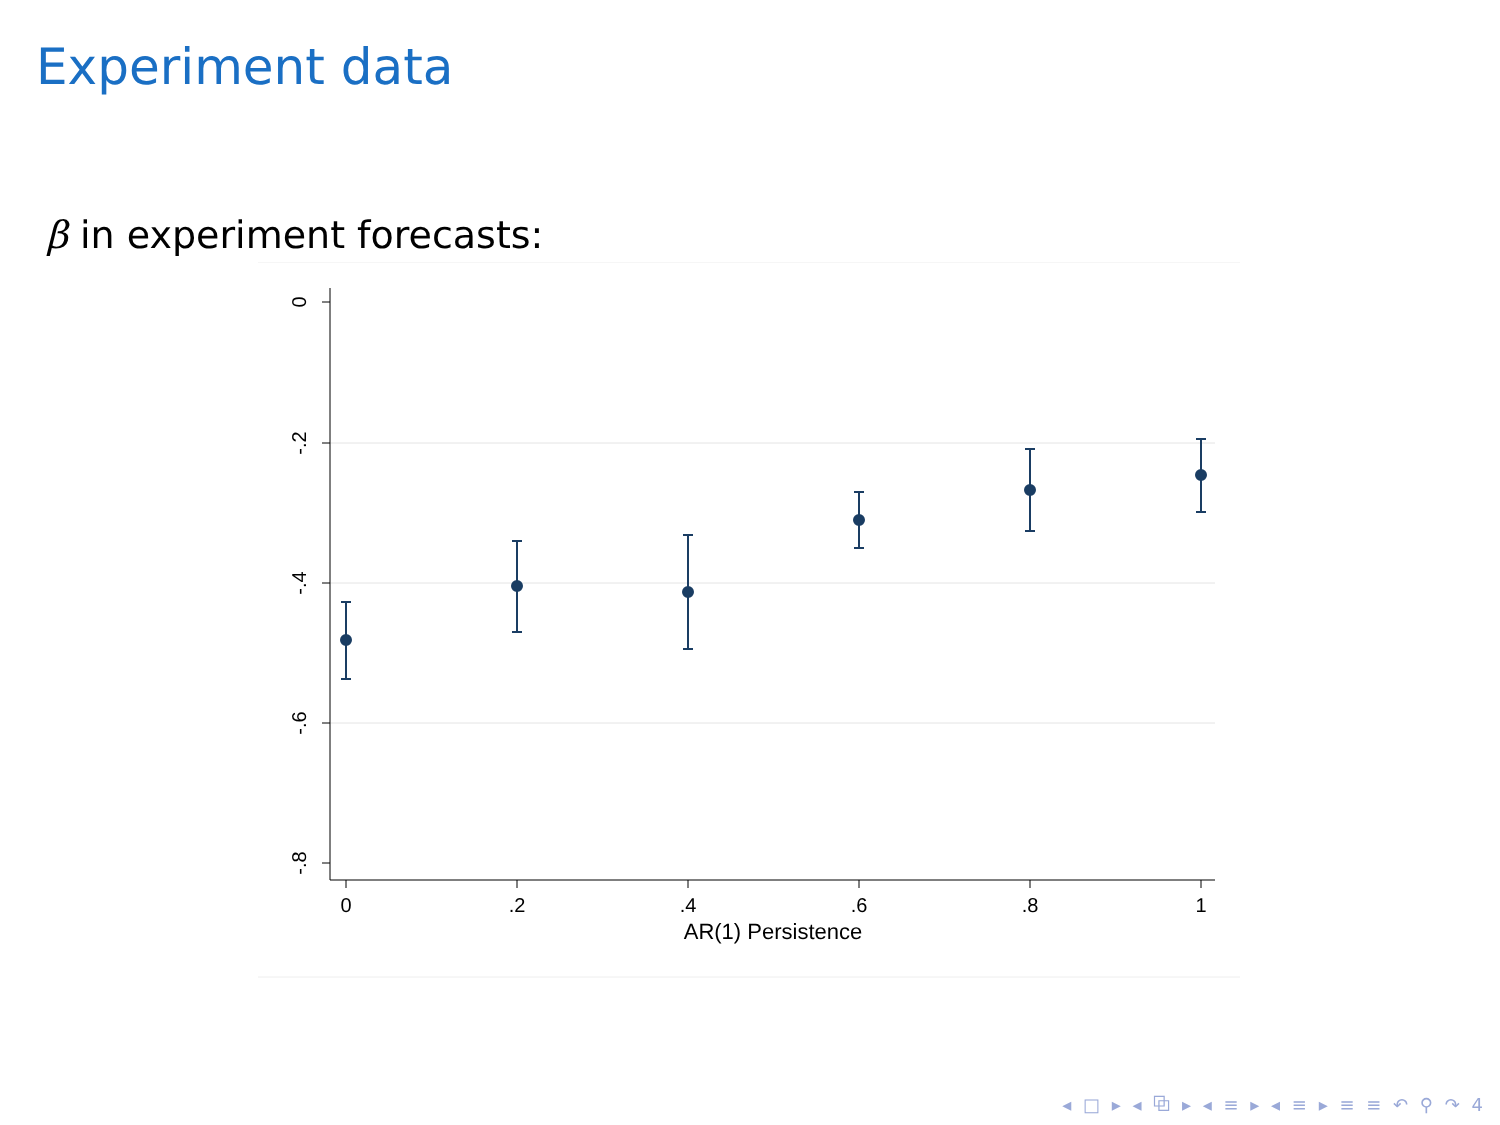Experiment data
β in experiment forecasts:
0
-.2
-.4
-.6
-.8
0
.2
.4
.6
.8
1
AR(1) Persistence
◂ □ ▸ ◂ ⧉ ▸ ◂ ≡ ▸ ◂ ≡ ▸ ≡ ≡ ↶ ⚲ ↷ 4